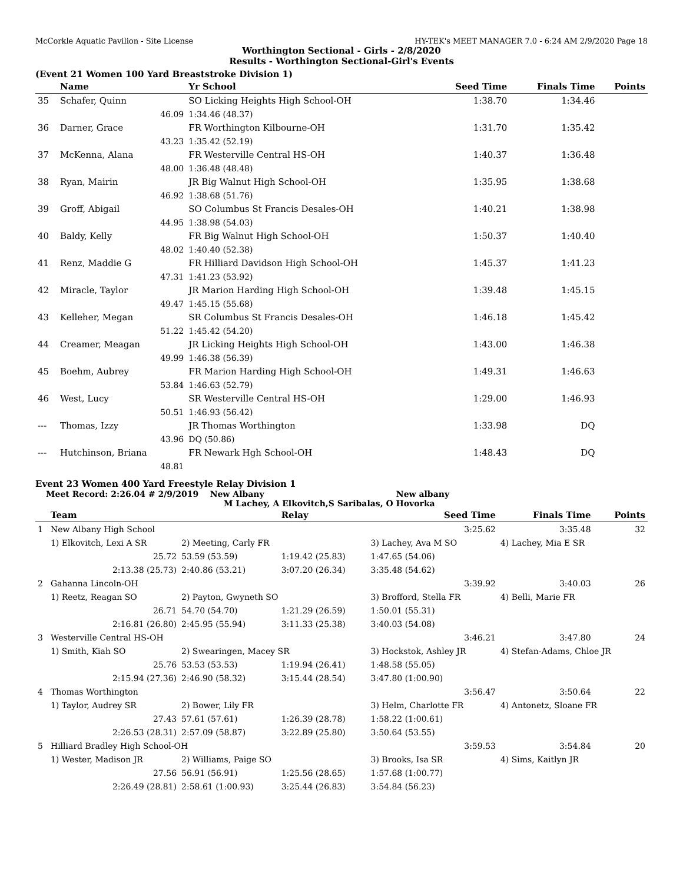McCorkle Aquatic Pavilion - Site License HY-TEK's MEET MANAGER 7.0 - 6:24 AM 2/9/2020 Page 18
Worthington Sectional - Girls - 2/8/2020
Results - Worthington Sectional-Girl's Events
(Event 21 Women 100 Yard Breaststroke Division 1)
| | Name | Yr School | Seed Time | Finals Time | Points |
| --- | --- | --- | --- | --- | --- |
| 35 | Schafer, Quinn | SO Licking Heights High School-OH | 1:38.70 | 1:34.46 | |
| | 46.09 | 1:34.46 (48.37) | | | |
| 36 | Darner, Grace | FR Worthington Kilbourne-OH | 1:31.70 | 1:35.42 | |
| | 43.23 | 1:35.42 (52.19) | | | |
| 37 | McKenna, Alana | FR Westerville Central HS-OH | 1:40.37 | 1:36.48 | |
| | 48.00 | 1:36.48 (48.48) | | | |
| 38 | Ryan, Mairin | JR Big Walnut High School-OH | 1:35.95 | 1:38.68 | |
| | 46.92 | 1:38.68 (51.76) | | | |
| 39 | Groff, Abigail | SO Columbus St Francis Desales-OH | 1:40.21 | 1:38.98 | |
| | 44.95 | 1:38.98 (54.03) | | | |
| 40 | Baldy, Kelly | FR Big Walnut High School-OH | 1:50.37 | 1:40.40 | |
| | 48.02 | 1:40.40 (52.38) | | | |
| 41 | Renz, Maddie G | FR Hilliard Davidson High School-OH | 1:45.37 | 1:41.23 | |
| | 47.31 | 1:41.23 (53.92) | | | |
| 42 | Miracle, Taylor | JR Marion Harding High School-OH | 1:39.48 | 1:45.15 | |
| | 49.47 | 1:45.15 (55.68) | | | |
| 43 | Kelleher, Megan | SR Columbus St Francis Desales-OH | 1:46.18 | 1:45.42 | |
| | 51.22 | 1:45.42 (54.20) | | | |
| 44 | Creamer, Meagan | JR Licking Heights High School-OH | 1:43.00 | 1:46.38 | |
| | 49.99 | 1:46.38 (56.39) | | | |
| 45 | Boehm, Aubrey | FR Marion Harding High School-OH | 1:49.31 | 1:46.63 | |
| | 53.84 | 1:46.63 (52.79) | | | |
| 46 | West, Lucy | SR Westerville Central HS-OH | 1:29.00 | 1:46.93 | |
| | 50.51 | 1:46.93 (56.42) | | | |
| --- | Thomas, Izzy | JR Thomas Worthington | 1:33.98 | DQ | |
| | 43.96 | DQ (50.86) | | | |
| --- | Hutchinson, Briana | FR Newark Hgh School-OH | 1:48.43 | DQ | |
| | 48.81 | | | | |
Event 23 Women 400 Yard Freestyle Relay Division 1
Meet Record: 2:26.04 # 2/9/2019 New Albany New albany
M Lachey, A Elkovitch,S Saribalas, O Hovorka
| | Team | | Relay | Seed Time | Finals Time | Points |
| --- | --- | --- | --- | --- | --- | --- |
| 1 | New Albany High School | | | 3:25.62 | 3:35.48 | 32 |
| | 1) Elkovitch, Lexi A SR | 2) Meeting, Carly FR | | 3) Lachey, Ava M SO | 4) Lachey, Mia E SR | |
| | 25.72 | 53.59 (53.59) | 1:19.42 (25.83) | 1:47.65 (54.06) | | |
| | 2:13.38 (25.73) | 2:40.86 (53.21) | 3:07.20 (26.34) | 3:35.48 (54.62) | | |
| 2 | Gahanna Lincoln-OH | | | 3:39.92 | 3:40.03 | 26 |
| | 1) Reetz, Reagan SO | 2) Payton, Gwyneth SO | | 3) Brofford, Stella FR | 4) Belli, Marie FR | |
| | 26.71 | 54.70 (54.70) | 1:21.29 (26.59) | 1:50.01 (55.31) | | |
| | 2:16.81 (26.80) | 2:45.95 (55.94) | 3:11.33 (25.38) | 3:40.03 (54.08) | | |
| 3 | Westerville Central HS-OH | | | 3:46.21 | 3:47.80 | 24 |
| | 1) Smith, Kiah SO | 2) Swearingen, Macey SR | | 3) Hockstok, Ashley JR | 4) Stefan-Adams, Chloe JR | |
| | 25.76 | 53.53 (53.53) | 1:19.94 (26.41) | 1:48.58 (55.05) | | |
| | 2:15.94 (27.36) | 2:46.90 (58.32) | 3:15.44 (28.54) | 3:47.80 (1:00.90) | | |
| 4 | Thomas Worthington | | | 3:56.47 | 3:50.64 | 22 |
| | 1) Taylor, Audrey SR | 2) Bower, Lily FR | | 3) Helm, Charlotte FR | 4) Antonetz, Sloane FR | |
| | 27.43 | 57.61 (57.61) | 1:26.39 (28.78) | 1:58.22 (1:00.61) | | |
| | 2:26.53 (28.31) | 2:57.09 (58.87) | 3:22.89 (25.80) | 3:50.64 (53.55) | | |
| 5 | Hilliard Bradley High School-OH | | | 3:59.53 | 3:54.84 | 20 |
| | 1) Wester, Madison JR | 2) Williams, Paige SO | | 3) Brooks, Isa SR | 4) Sims, Kaitlyn JR | |
| | 27.56 | 56.91 (56.91) | 1:25.56 (28.65) | 1:57.68 (1:00.77) | | |
| | 2:26.49 (28.81) | 2:58.61 (1:00.93) | 3:25.44 (26.83) | 3:54.84 (56.23) | | |